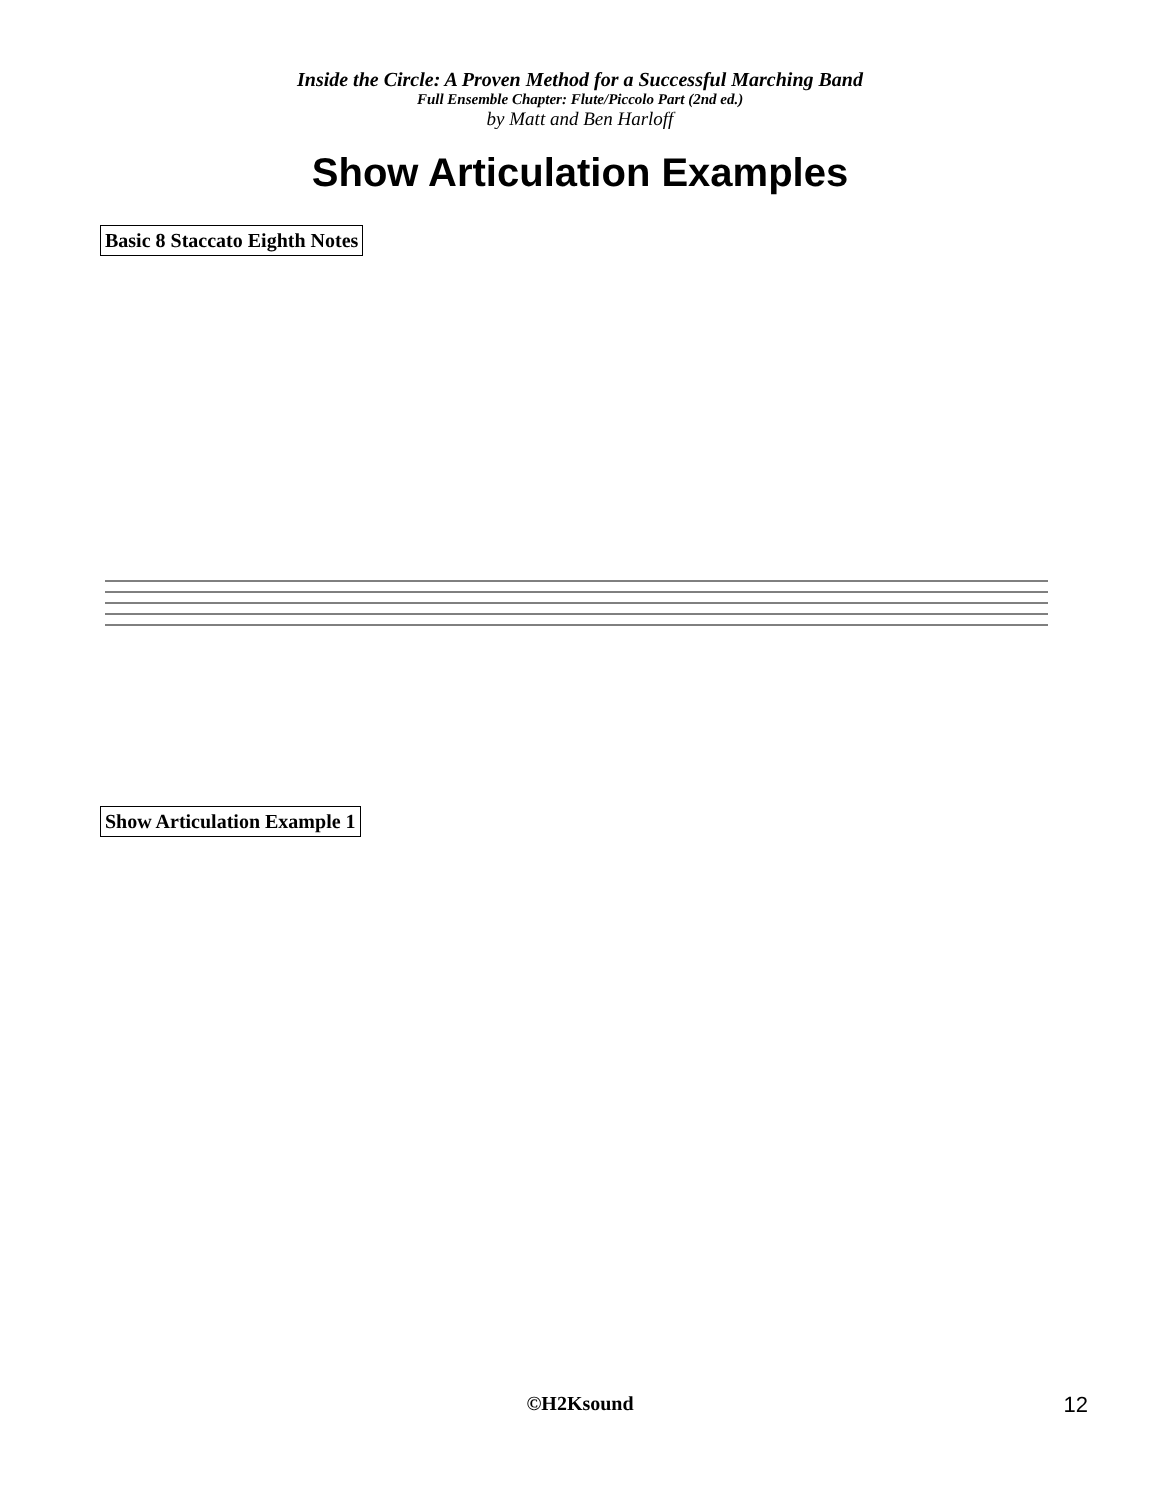Inside the Circle: A Proven Method for a Successful Marching Band
Full Ensemble Chapter: Flute/Piccolo Part (2nd ed.)
by Matt and Ben Harloff
Show Articulation Examples
Basic 8 Staccato Eighth Notes
Show Articulation Example 1
©H2Ksound 12